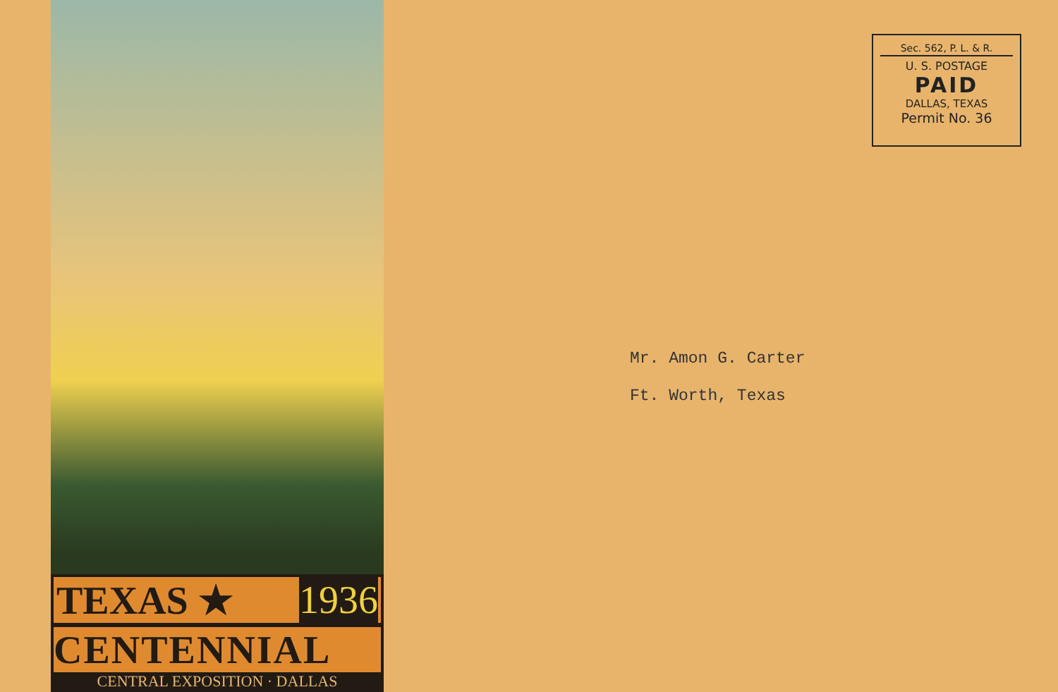TEXAS ★ 1936
CENTENNIAL
CENTRAL EXPOSITION · DALLAS
Sec. 562, P. L. & R.
U. S. POSTAGE
PAID
DALLAS, TEXAS
Permit No. 36
Mr. Amon G. Carter
Ft. Worth, Texas